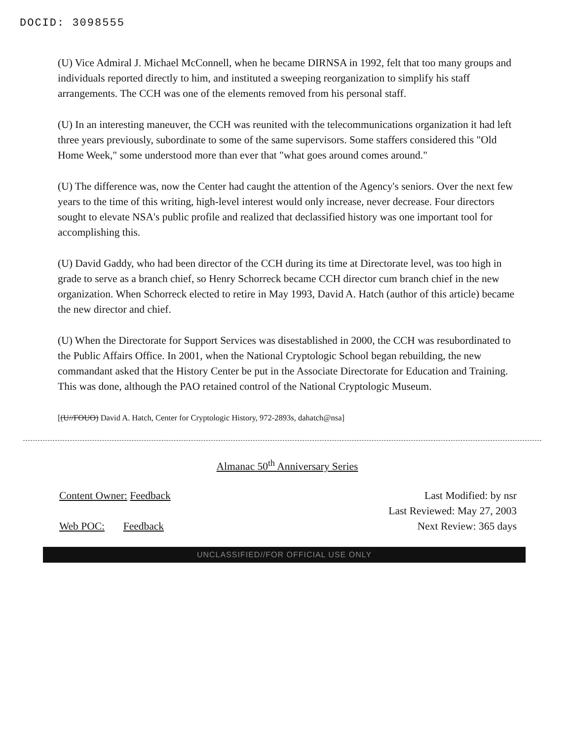DOCID: 3098555
(U) Vice Admiral J. Michael McConnell, when he became DIRNSA in 1992, felt that too many groups and individuals reported directly to him, and instituted a sweeping reorganization to simplify his staff arrangements. The CCH was one of the elements removed from his personal staff.
(U) In an interesting maneuver, the CCH was reunited with the telecommunications organization it had left three years previously, subordinate to some of the same supervisors. Some staffers considered this "Old Home Week," some understood more than ever that "what goes around comes around."
(U) The difference was, now the Center had caught the attention of the Agency's seniors. Over the next few years to the time of this writing, high-level interest would only increase, never decrease. Four directors sought to elevate NSA's public profile and realized that declassified history was one important tool for accomplishing this.
(U) David Gaddy, who had been director of the CCH during its time at Directorate level, was too high in grade to serve as a branch chief, so Henry Schorreck became CCH director cum branch chief in the new organization. When Schorreck elected to retire in May 1993, David A. Hatch (author of this article) became the new director and chief.
(U) When the Directorate for Support Services was disestablished in 2000, the CCH was resubordinated to the Public Affairs Office. In 2001, when the National Cryptologic School began rebuilding, the new commandant asked that the History Center be put in the Associate Directorate for Education and Training. This was done, although the PAO retained control of the National Cryptologic Museum.
[(U//FOUO) David A. Hatch, Center for Cryptologic History, 972-2893s, dahatch@nsa]
Almanac 50<sup>th</sup> Anniversary Series
Content Owner: Feedback
Web POC: Feedback
Last Modified: by nsr
Last Reviewed: May 27, 2003
Next Review: 365 days
UNCLASSIFIED//FOR OFFICIAL USE ONLY